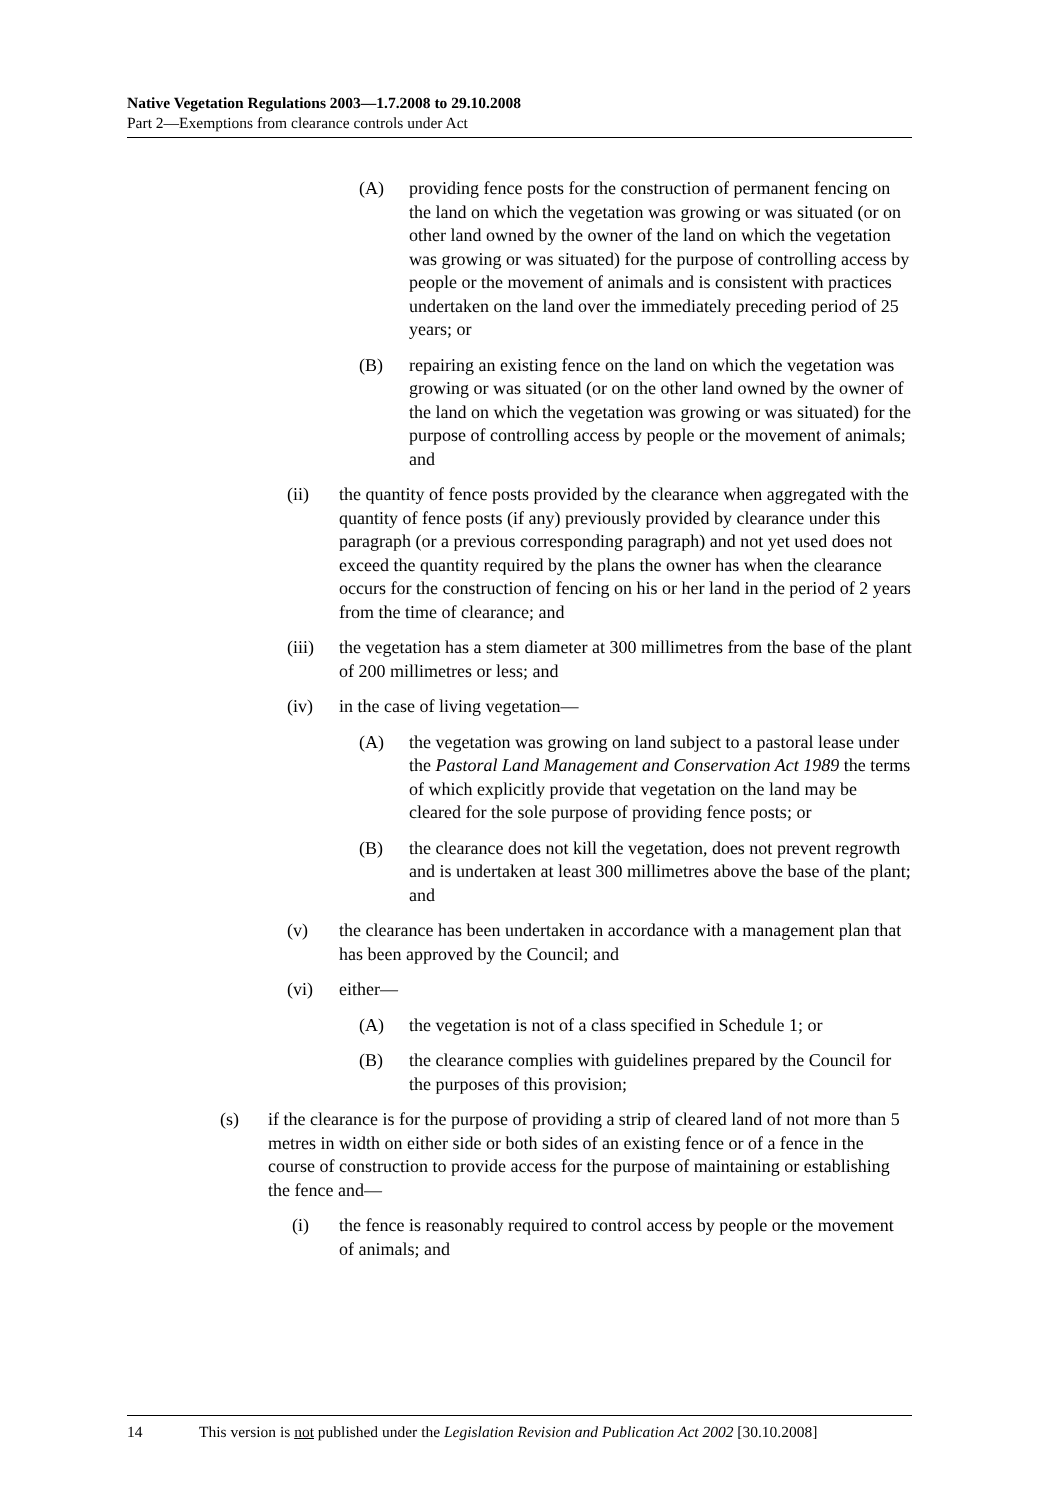Native Vegetation Regulations 2003—1.7.2008 to 29.10.2008
Part 2—Exemptions from clearance controls under Act
(A) providing fence posts for the construction of permanent fencing on the land on which the vegetation was growing or was situated (or on other land owned by the owner of the land on which the vegetation was growing or was situated) for the purpose of controlling access by people or the movement of animals and is consistent with practices undertaken on the land over the immediately preceding period of 25 years; or
(B) repairing an existing fence on the land on which the vegetation was growing or was situated (or on the other land owned by the owner of the land on which the vegetation was growing or was situated) for the purpose of controlling access by people or the movement of animals; and
(ii) the quantity of fence posts provided by the clearance when aggregated with the quantity of fence posts (if any) previously provided by clearance under this paragraph (or a previous corresponding paragraph) and not yet used does not exceed the quantity required by the plans the owner has when the clearance occurs for the construction of fencing on his or her land in the period of 2 years from the time of clearance; and
(iii) the vegetation has a stem diameter at 300 millimetres from the base of the plant of 200 millimetres or less; and
(iv) in the case of living vegetation—
(A) the vegetation was growing on land subject to a pastoral lease under the Pastoral Land Management and Conservation Act 1989 the terms of which explicitly provide that vegetation on the land may be cleared for the sole purpose of providing fence posts; or
(B) the clearance does not kill the vegetation, does not prevent regrowth and is undertaken at least 300 millimetres above the base of the plant; and
(v) the clearance has been undertaken in accordance with a management plan that has been approved by the Council; and
(vi) either—
(A) the vegetation is not of a class specified in Schedule 1; or
(B) the clearance complies with guidelines prepared by the Council for the purposes of this provision;
(s) if the clearance is for the purpose of providing a strip of cleared land of not more than 5 metres in width on either side or both sides of an existing fence or of a fence in the course of construction to provide access for the purpose of maintaining or establishing the fence and—
(i) the fence is reasonably required to control access by people or the movement of animals; and
14 This version is not published under the Legislation Revision and Publication Act 2002 [30.10.2008]